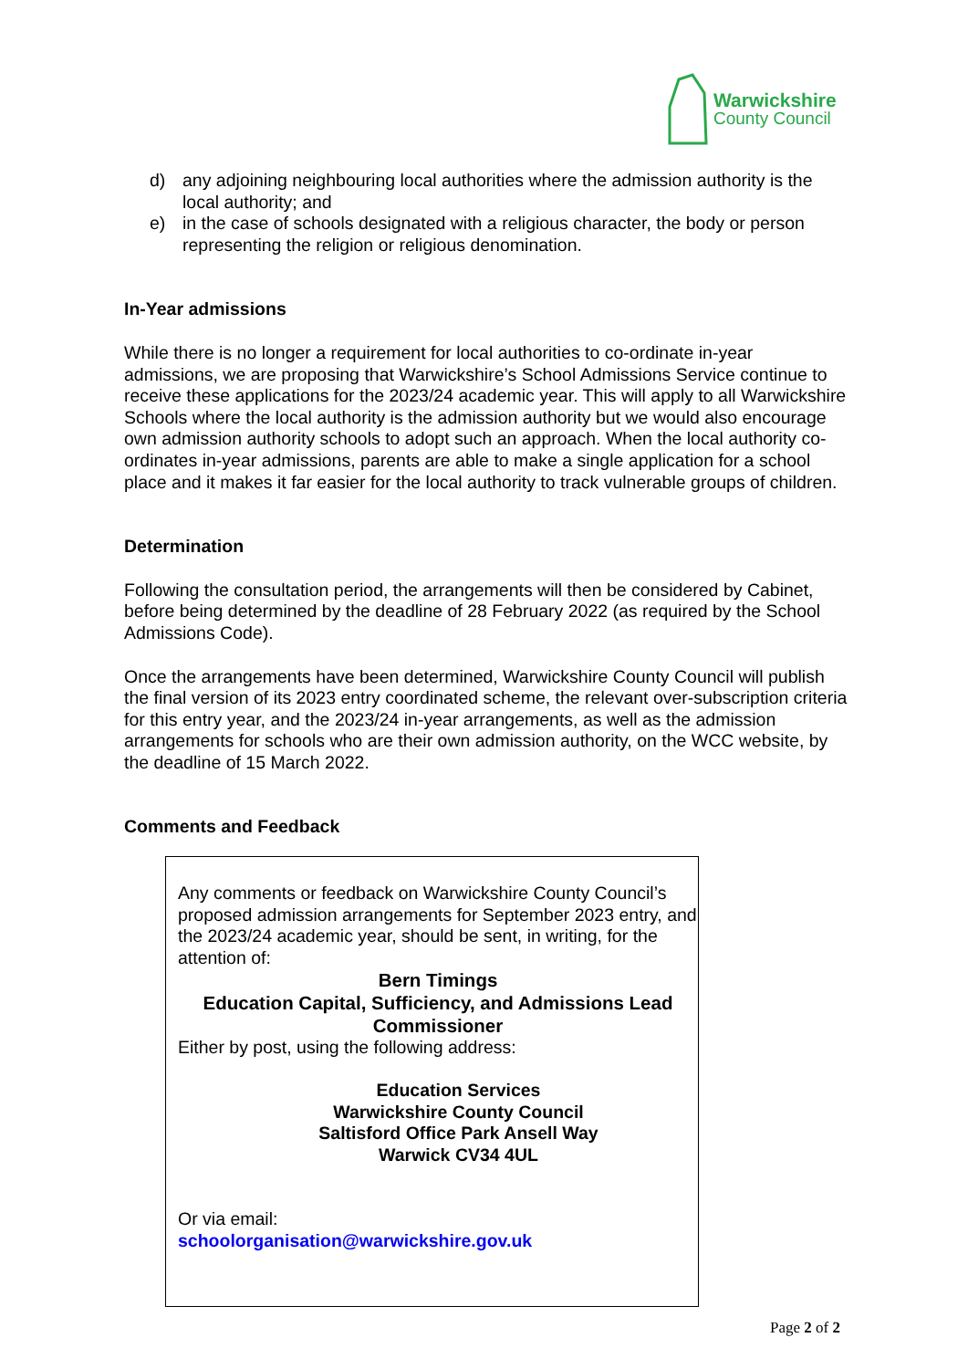Warwickshire
County Council
d) any adjoining neighbouring local authorities where the admission authority is the local authority; and
e) in the case of schools designated with a religious character, the body or person representing the religion or religious denomination.
In-Year admissions
While there is no longer a requirement for local authorities to co-ordinate in-year admissions, we are proposing that Warwickshire’s School Admissions Service continue to receive these applications for the 2023/24 academic year. This will apply to all Warwickshire Schools where the local authority is the admission authority but we would also encourage own admission authority schools to adopt such an approach. When the local authority co-ordinates in-year admissions, parents are able to make a single application for a school place and it makes it far easier for the local authority to track vulnerable groups of children.
Determination
Following the consultation period, the arrangements will then be considered by Cabinet, before being determined by the deadline of 28 February 2022 (as required by the School Admissions Code).
Once the arrangements have been determined, Warwickshire County Council will publish the final version of its 2023 entry coordinated scheme, the relevant over-subscription criteria for this entry year, and the 2023/24 in-year arrangements, as well as the admission arrangements for schools who are their own admission authority, on the WCC website, by the deadline of 15 March 2022.
Comments and Feedback
Any comments or feedback on Warwickshire County Council’s proposed admission arrangements for September 2023 entry, and the 2023/24 academic year, should be sent, in writing, for the attention of:
Bern Timings
Education Capital, Sufficiency, and Admissions Lead Commissioner
Either by post, using the following address:
Education Services
Warwickshire County Council
Saltisford Office Park Ansell Way
Warwick CV34 4UL
Or via email:
schoolorganisation@warwickshire.gov.uk
Page 2 of 2